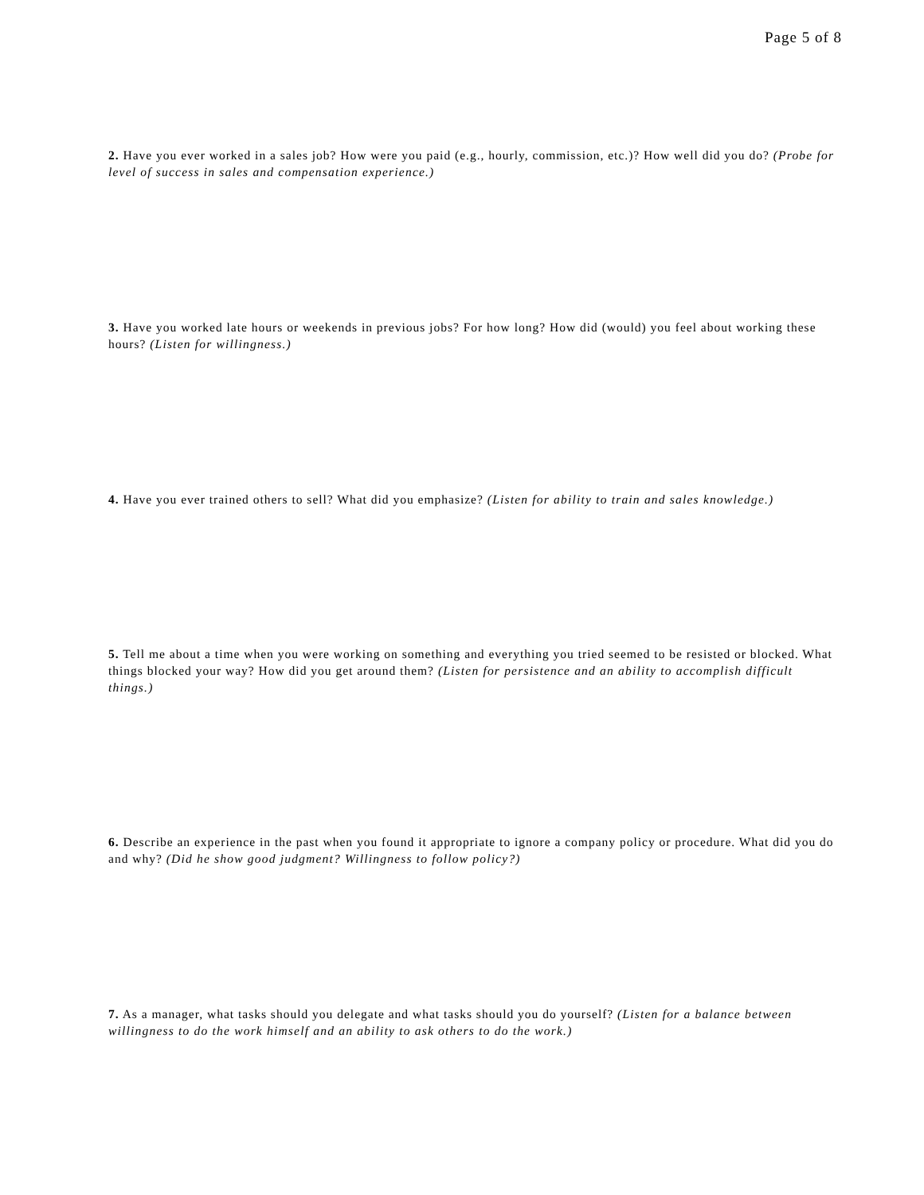Page 5 of 8
2. Have you ever worked in a sales job? How were you paid (e.g., hourly, commission, etc.)? How well did you do? (Probe for level of success in sales and compensation experience.)
3. Have you worked late hours or weekends in previous jobs? For how long? How did (would) you feel about working these hours? (Listen for willingness.)
4. Have you ever trained others to sell? What did you emphasize? (Listen for ability to train and sales knowledge.)
5. Tell me about a time when you were working on something and everything you tried seemed to be resisted or blocked. What things blocked your way? How did you get around them? (Listen for persistence and an ability to accomplish difficult things.)
6. Describe an experience in the past when you found it appropriate to ignore a company policy or procedure. What did you do and why? (Did he show good judgment? Willingness to follow policy?)
7. As a manager, what tasks should you delegate and what tasks should you do yourself? (Listen for a balance between willingness to do the work himself and an ability to ask others to do the work.)